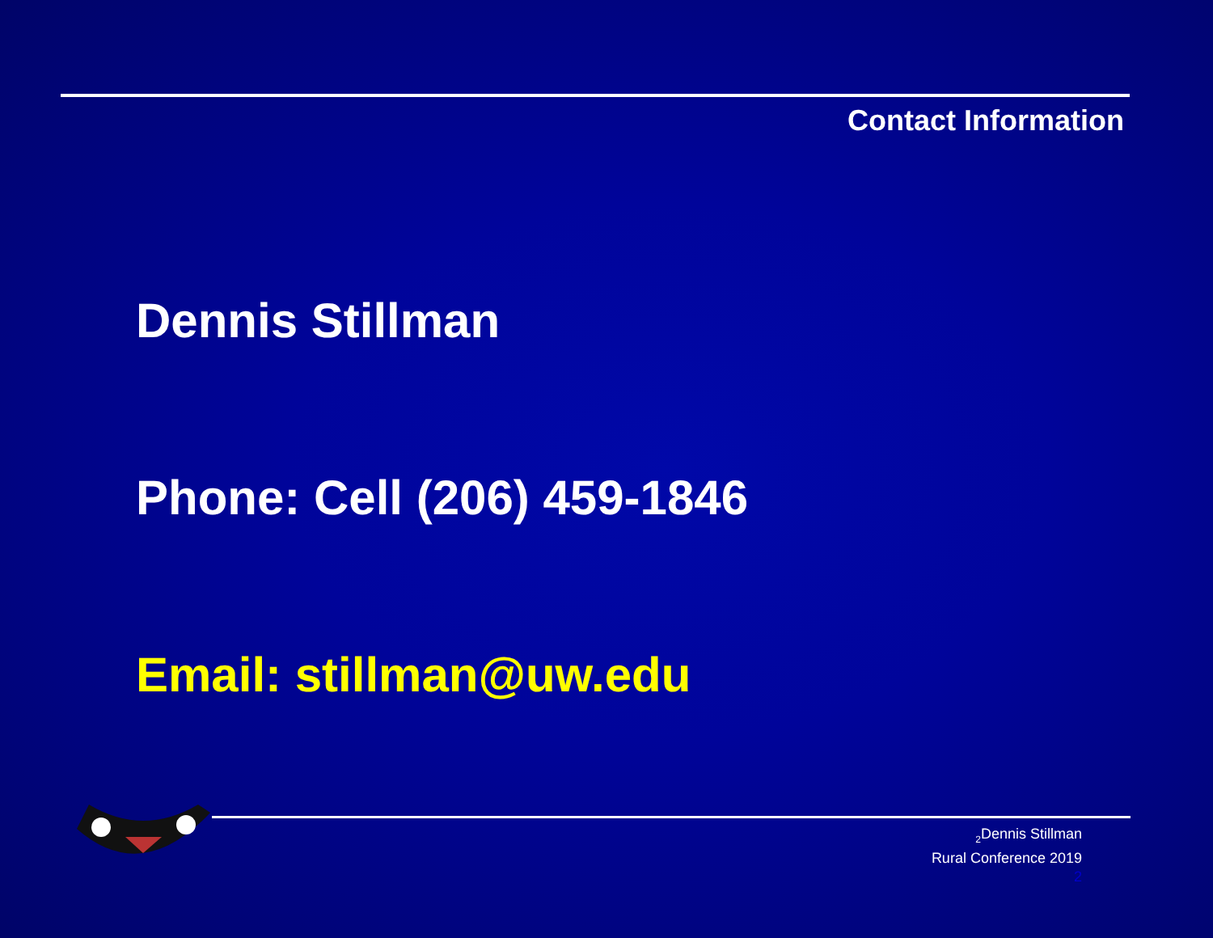Contact Information
Dennis Stillman
Phone: Cell (206) 459-1846
Email: stillman@uw.edu
<sub>2</sub>Dennis Stillman
Rural Conference 2019
2